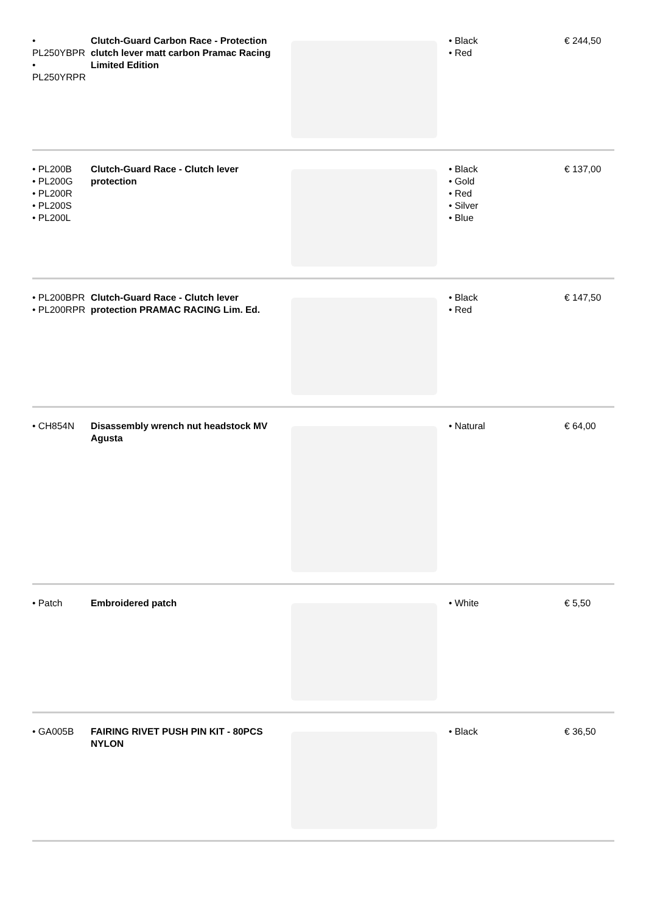| • PL250YBPR • PL250YRPR | Clutch-Guard Carbon Race - Protection clutch lever matt carbon Pramac Racing Limited Edition | | • Black • Red | € 244,50 |
| • PL200B • PL200G • PL200R • PL200S • PL200L | Clutch-Guard Race - Clutch lever protection | | • Black • Gold • Red • Silver • Blue | € 137,00 |
| • PL200BPR • PL200RPR | Clutch-Guard Race - Clutch lever protection PRAMAC RACING Lim. Ed. | | • Black • Red | € 147,50 |
| • CH854N | Disassembly wrench nut headstock MV Agusta | | • Natural | € 64,00 |
| • Patch | Embroidered patch | | • White | € 5,50 |
| • GA005B | FAIRING RIVET PUSH PIN KIT - 80PCS NYLON | | • Black | € 36,50 |